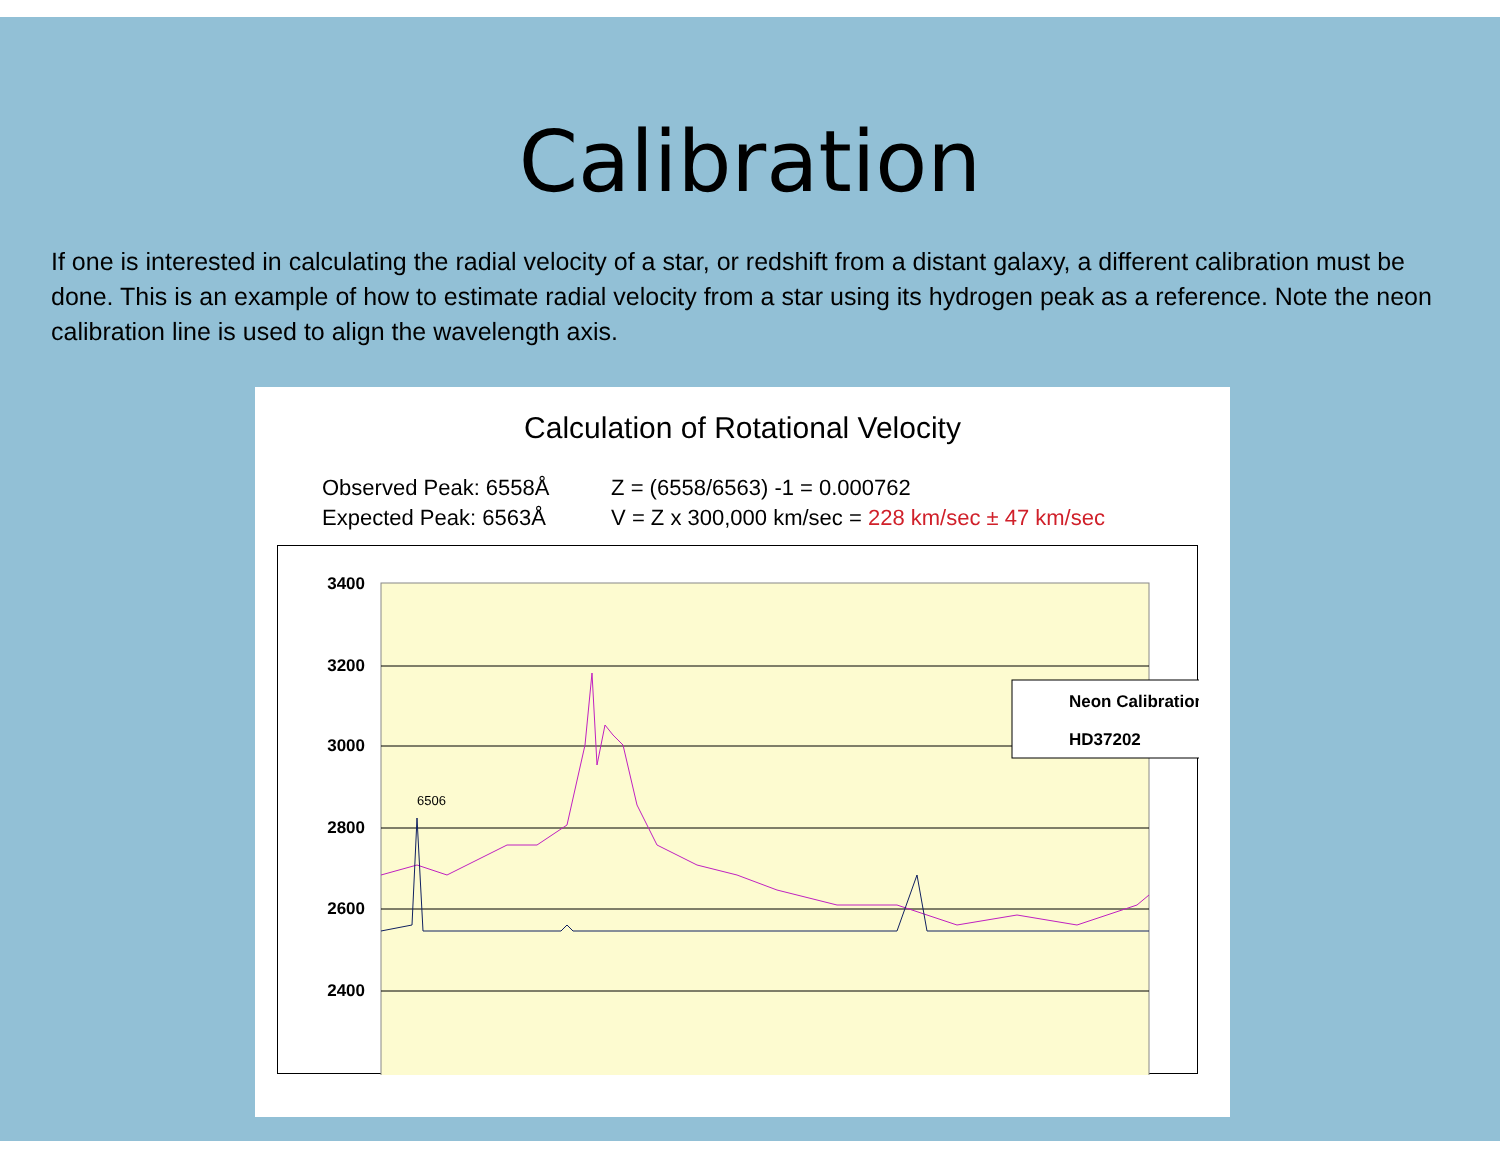Calibration
If one is interested in calculating the radial velocity of a star, or redshift from a distant galaxy, a different calibration must be done. This is an example of how to estimate radial velocity from a star using its hydrogen peak as a reference. Note the neon calibration line is used to align the wavelength axis.
Calculation of Rotational Velocity
Observed Peak: 6558Å Z = (6558/6563) -1 = 0.000762
Expected Peak: 6563Å V = Z x 300,000 km/sec = 228 km/sec ± 47 km/sec
3400
3200
3000
2800
2600
2400
6506
Neon Calibration
HD37202